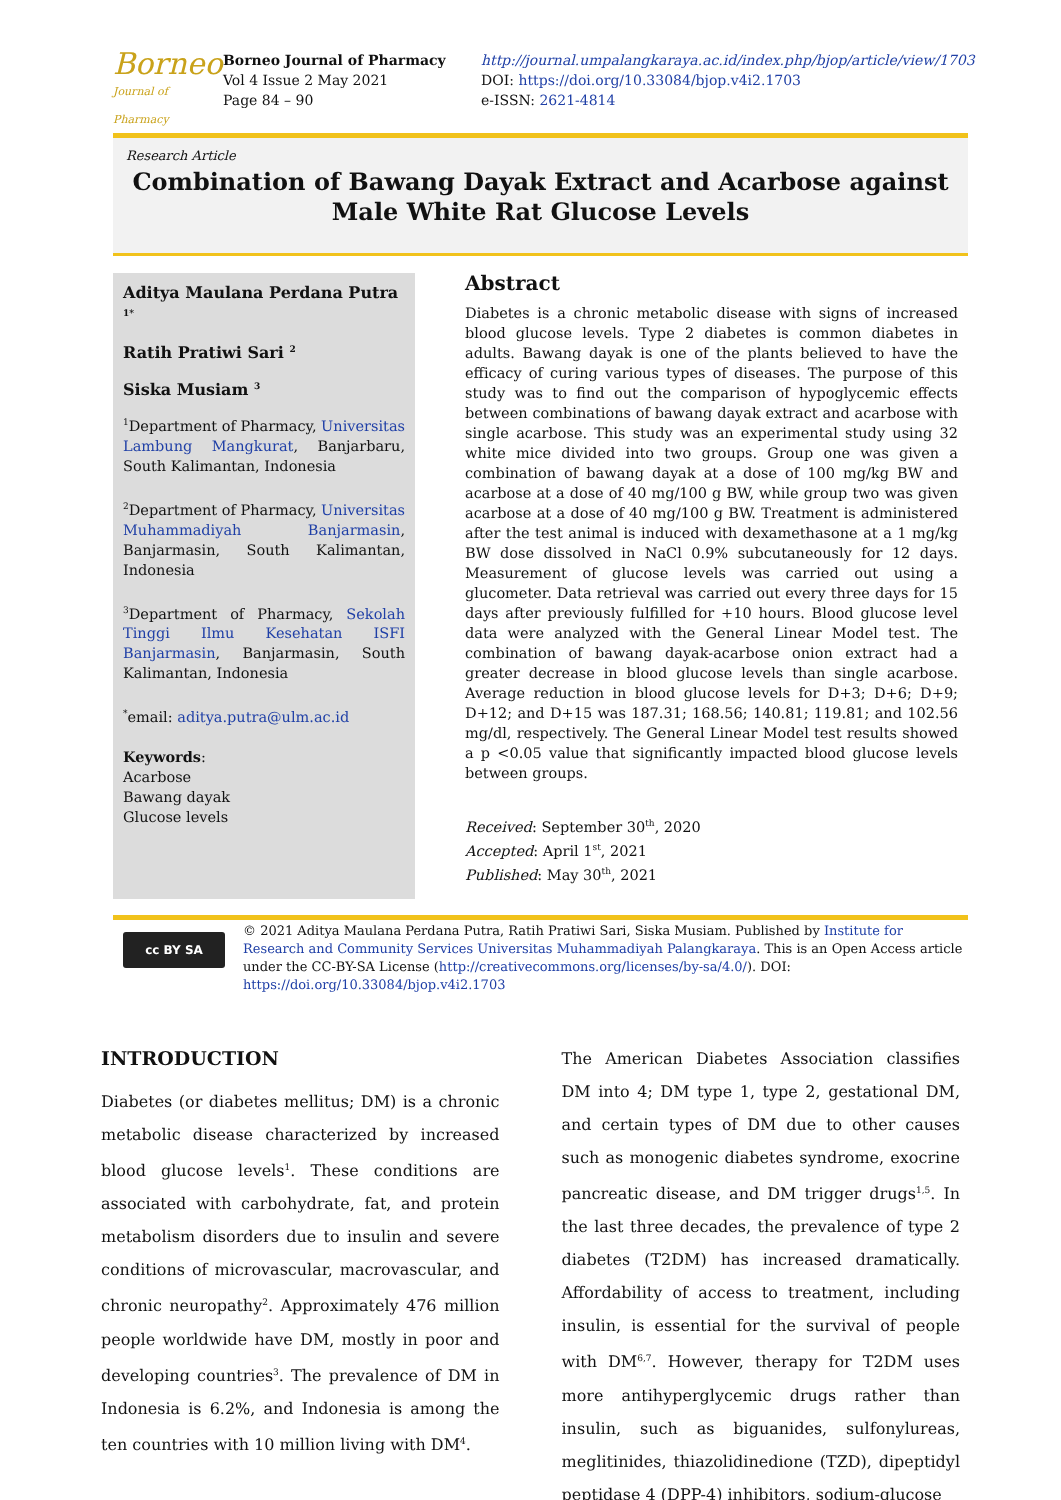Borneo
Journal of Pharmacy
Borneo Journal of Pharmacy
Vol 4 Issue 2 May 2021
Page 84 – 90
http://journal.umpalangkaraya.ac.id/index.php/bjop/article/view/1703
DOI: https://doi.org/10.33084/bjop.v4i2.1703
e-ISSN: 2621-4814
Research Article
Combination of Bawang Dayak Extract and Acarbose against Male White Rat Glucose Levels
Aditya Maulana Perdana Putra <sup>1*</sup>
Ratih Pratiwi Sari <sup>2</sup>
Siska Musiam <sup>3</sup>
<sup>1</sup> Department of Pharmacy, Universitas Lambung Mangkurat, Banjarbaru, South Kalimantan, Indonesia
<sup>2</sup> Department of Pharmacy, Universitas Muhammadiyah Banjarmasin, Banjarmasin, South Kalimantan, Indonesia
<sup>3</sup> Department of Pharmacy, Sekolah Tinggi Ilmu Kesehatan ISFI Banjarmasin, Banjarmasin, South Kalimantan, Indonesia
<sup>*</sup> email: aditya.putra@ulm.ac.id
Keywords:
Acarbose
Bawang dayak
Glucose levels
Abstract
Diabetes is a chronic metabolic disease with signs of increased blood glucose levels. Type 2 diabetes is common diabetes in adults. Bawang dayak is one of the plants believed to have the efficacy of curing various types of diseases. The purpose of this study was to find out the comparison of hypoglycemic effects between combinations of bawang dayak extract and acarbose with single acarbose. This study was an experimental study using 32 white mice divided into two groups. Group one was given a combination of bawang dayak at a dose of 100 mg/kg BW and acarbose at a dose of 40 mg/100 g BW, while group two was given acarbose at a dose of 40 mg/100 g BW. Treatment is administered after the test animal is induced with dexamethasone at a 1 mg/kg BW dose dissolved in NaCl 0.9% subcutaneously for 12 days. Measurement of glucose levels was carried out using a glucometer. Data retrieval was carried out every three days for 15 days after previously fulfilled for +10 hours. Blood glucose level data were analyzed with the General Linear Model test. The combination of bawang dayak-acarbose onion extract had a greater decrease in blood glucose levels than single acarbose. Average reduction in blood glucose levels for D+3; D+6; D+9; D+12; and D+15 was 187.31; 168.56; 140.81; 119.81; and 102.56 mg/dl, respectively. The General Linear Model test results showed a p <0.05 value that significantly impacted blood glucose levels between groups.
Received: September 30<sup>th</sup>, 2020
Accepted: April 1<sup>st</sup>, 2021
Published: May 30<sup>th</sup>, 2021
cc BY SA
© 2021 Aditya Maulana Perdana Putra, Ratih Pratiwi Sari, Siska Musiam. Published by Institute for Research and Community Services Universitas Muhammadiyah Palangkaraya. This is an Open Access article under the CC-BY-SA License (http://creativecommons.org/licenses/by-sa/4.0/). DOI: https://doi.org/10.33084/bjop.v4i2.1703
INTRODUCTION
Diabetes (or diabetes mellitus; DM) is a chronic metabolic disease characterized by increased blood glucose levels<sup>1</sup>. These conditions are associated with carbohydrate, fat, and protein metabolism disorders due to insulin and severe conditions of microvascular, macrovascular, and chronic neuropathy<sup>2</sup>. Approximately 476 million people worldwide have DM, mostly in poor and developing countries<sup>3</sup>. The prevalence of DM in Indonesia is 6.2%, and Indonesia is among the ten countries with 10 million living with DM<sup>4</sup>.
The American Diabetes Association classifies DM into 4; DM type 1, type 2, gestational DM, and certain types of DM due to other causes such as monogenic diabetes syndrome, exocrine pancreatic disease, and DM trigger drugs<sup>1,5</sup>. In the last three decades, the prevalence of type 2 diabetes (T2DM) has increased dramatically. Affordability of access to treatment, including insulin, is essential for the survival of people with DM<sup>6,7</sup>. However, therapy for T2DM uses more antihyperglycemic drugs rather than insulin, such as biguanides, sulfonylureas, meglitinides, thiazolidinedione (TZD), dipeptidyl peptidase 4 (DPP-4) inhibitors, sodium-glucose